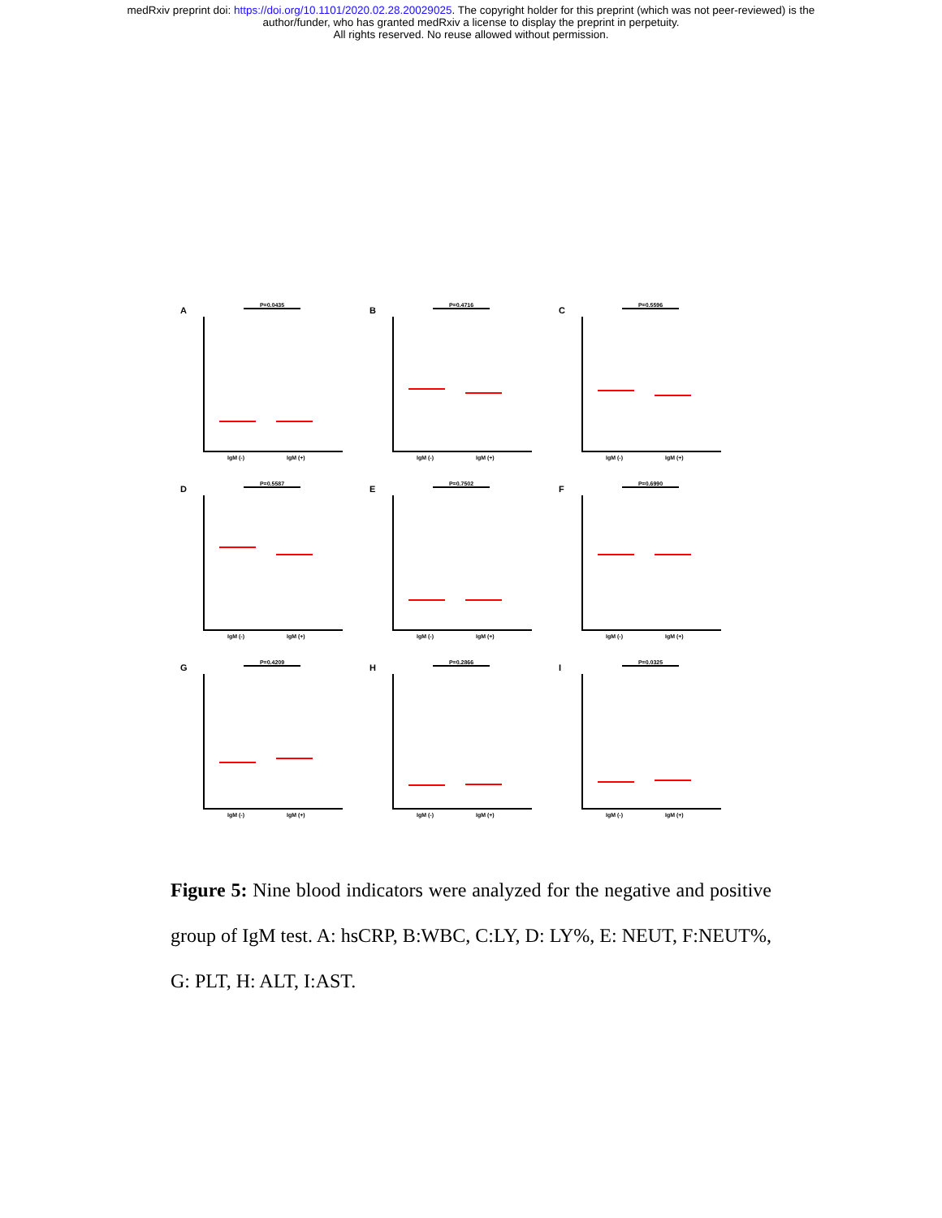medRxiv preprint doi: https://doi.org/10.1101/2020.02.28.20029025. The copyright holder for this preprint (which was not peer-reviewed) is the
author/funder, who has granted medRxiv a license to display the preprint in perpetuity.
All rights reserved. No reuse allowed without permission.
A P=0.0435
IgM (-) IgM (+)
B P=0.4716
IgM (-) IgM (+)
C P=0.5596
IgM (-) IgM (+)
D P=0.5587
IgM (-) IgM (+)
E P=0.7502
IgM (-) IgM (+)
F P=0.6990
IgM (-) IgM (+)
G P=0.4209
IgM (-) IgM (+)
H P=0.2866
IgM (-) IgM (+)
I P=0.0325
IgM (-) IgM (+)
Figure 5: Nine blood indicators were analyzed for the negative and positive group of IgM test. A: hsCRP, B:WBC, C:LY, D: LY%, E: NEUT, F:NEUT%, G: PLT, H: ALT, I:AST.